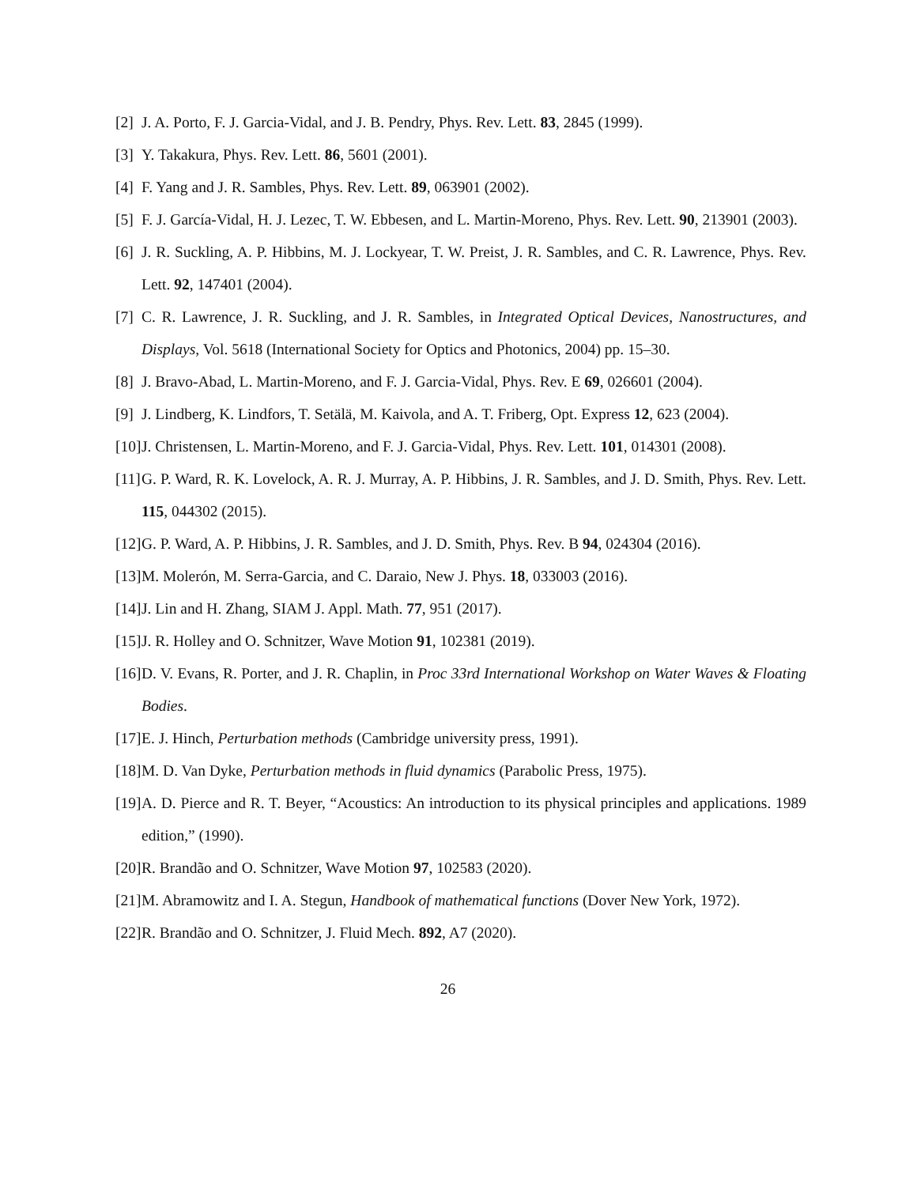[2] J. A. Porto, F. J. Garcia-Vidal, and J. B. Pendry, Phys. Rev. Lett. 83, 2845 (1999).
[3] Y. Takakura, Phys. Rev. Lett. 86, 5601 (2001).
[4] F. Yang and J. R. Sambles, Phys. Rev. Lett. 89, 063901 (2002).
[5] F. J. García-Vidal, H. J. Lezec, T. W. Ebbesen, and L. Martin-Moreno, Phys. Rev. Lett. 90, 213901 (2003).
[6] J. R. Suckling, A. P. Hibbins, M. J. Lockyear, T. W. Preist, J. R. Sambles, and C. R. Lawrence, Phys. Rev. Lett. 92, 147401 (2004).
[7] C. R. Lawrence, J. R. Suckling, and J. R. Sambles, in Integrated Optical Devices, Nanostructures, and Displays, Vol. 5618 (International Society for Optics and Photonics, 2004) pp. 15–30.
[8] J. Bravo-Abad, L. Martin-Moreno, and F. J. Garcia-Vidal, Phys. Rev. E 69, 026601 (2004).
[9] J. Lindberg, K. Lindfors, T. Setälä, M. Kaivola, and A. T. Friberg, Opt. Express 12, 623 (2004).
[10] J. Christensen, L. Martin-Moreno, and F. J. Garcia-Vidal, Phys. Rev. Lett. 101, 014301 (2008).
[11] G. P. Ward, R. K. Lovelock, A. R. J. Murray, A. P. Hibbins, J. R. Sambles, and J. D. Smith, Phys. Rev. Lett. 115, 044302 (2015).
[12] G. P. Ward, A. P. Hibbins, J. R. Sambles, and J. D. Smith, Phys. Rev. B 94, 024304 (2016).
[13] M. Molerón, M. Serra-Garcia, and C. Daraio, New J. Phys. 18, 033003 (2016).
[14] J. Lin and H. Zhang, SIAM J. Appl. Math. 77, 951 (2017).
[15] J. R. Holley and O. Schnitzer, Wave Motion 91, 102381 (2019).
[16] D. V. Evans, R. Porter, and J. R. Chaplin, in Proc 33rd International Workshop on Water Waves & Floating Bodies.
[17] E. J. Hinch, Perturbation methods (Cambridge university press, 1991).
[18] M. D. Van Dyke, Perturbation methods in fluid dynamics (Parabolic Press, 1975).
[19] A. D. Pierce and R. T. Beyer, “Acoustics: An introduction to its physical principles and applications. 1989 edition,” (1990).
[20] R. Brandão and O. Schnitzer, Wave Motion 97, 102583 (2020).
[21] M. Abramowitz and I. A. Stegun, Handbook of mathematical functions (Dover New York, 1972).
[22] R. Brandão and O. Schnitzer, J. Fluid Mech. 892, A7 (2020).
26